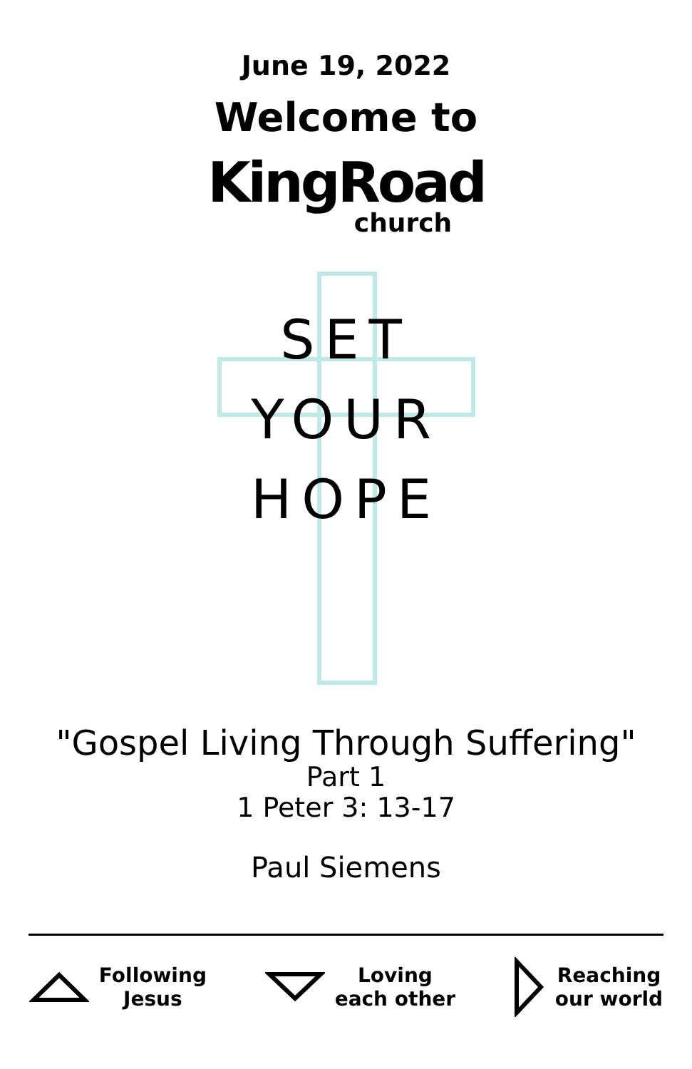June 19, 2022
Welcome to
KingRoad
church
SET
YOUR
HOPE
"Gospel Living Through Suffering"
Part 1
1 Peter 3: 13-17
Paul Siemens
Following
Jesus
Loving
each other
Reaching
our world